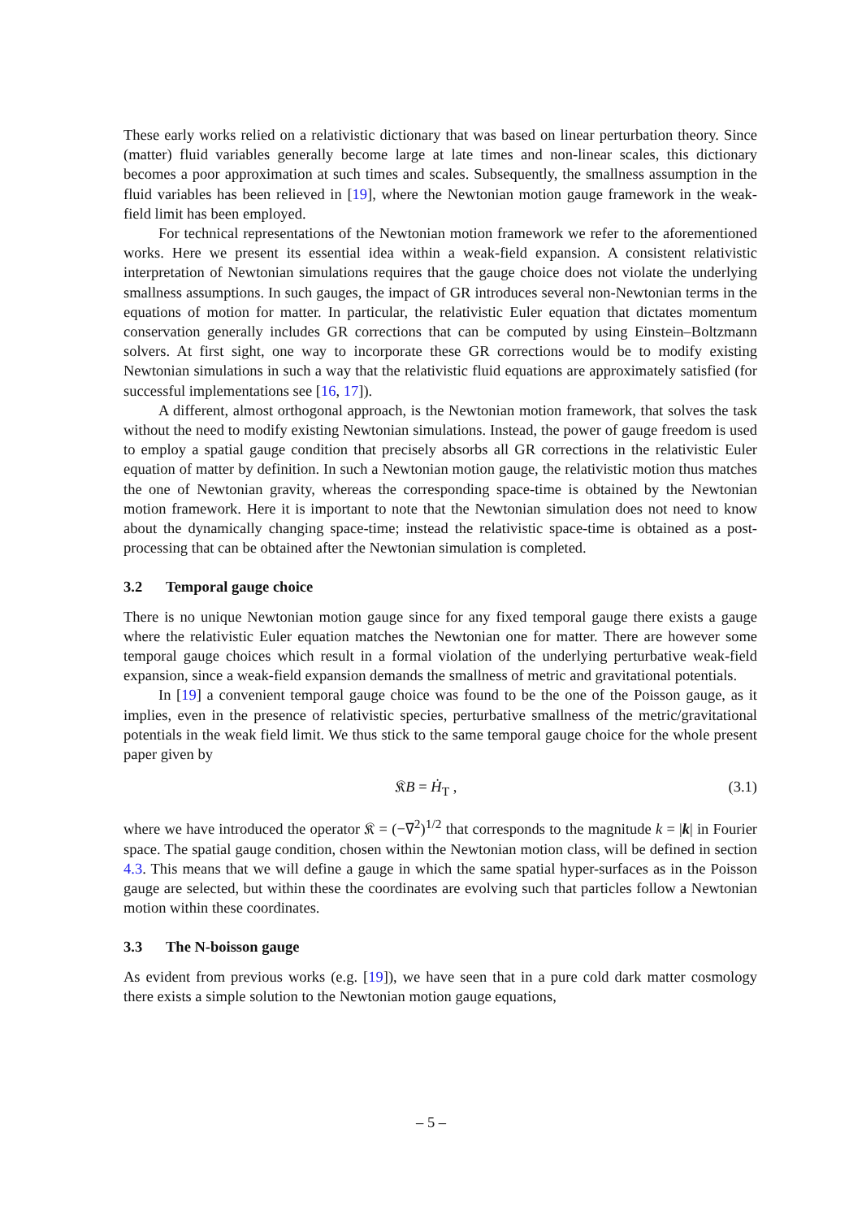These early works relied on a relativistic dictionary that was based on linear perturbation theory. Since (matter) fluid variables generally become large at late times and non-linear scales, this dictionary becomes a poor approximation at such times and scales. Subsequently, the smallness assumption in the fluid variables has been relieved in [19], where the Newtonian motion gauge framework in the weak-field limit has been employed.
For technical representations of the Newtonian motion framework we refer to the aforementioned works. Here we present its essential idea within a weak-field expansion. A consistent relativistic interpretation of Newtonian simulations requires that the gauge choice does not violate the underlying smallness assumptions. In such gauges, the impact of GR introduces several non-Newtonian terms in the equations of motion for matter. In particular, the relativistic Euler equation that dictates momentum conservation generally includes GR corrections that can be computed by using Einstein–Boltzmann solvers. At first sight, one way to incorporate these GR corrections would be to modify existing Newtonian simulations in such a way that the relativistic fluid equations are approximately satisfied (for successful implementations see [16, 17]).
A different, almost orthogonal approach, is the Newtonian motion framework, that solves the task without the need to modify existing Newtonian simulations. Instead, the power of gauge freedom is used to employ a spatial gauge condition that precisely absorbs all GR corrections in the relativistic Euler equation of matter by definition. In such a Newtonian motion gauge, the relativistic motion thus matches the one of Newtonian gravity, whereas the corresponding space-time is obtained by the Newtonian motion framework. Here it is important to note that the Newtonian simulation does not need to know about the dynamically changing space-time; instead the relativistic space-time is obtained as a post-processing that can be obtained after the Newtonian simulation is completed.
3.2 Temporal gauge choice
There is no unique Newtonian motion gauge since for any fixed temporal gauge there exists a gauge where the relativistic Euler equation matches the Newtonian one for matter. There are however some temporal gauge choices which result in a formal violation of the underlying perturbative weak-field expansion, since a weak-field expansion demands the smallness of metric and gravitational potentials.
In [19] a convenient temporal gauge choice was found to be the one of the Poisson gauge, as it implies, even in the presence of relativistic species, perturbative smallness of the metric/gravitational potentials in the weak field limit. We thus stick to the same temporal gauge choice for the whole present paper given by
𝔎B = Ḣ<sub>T</sub> , (3.1)
where we have introduced the operator 𝔎 = (−∇<sup>2</sup>)<sup>1/2</sup> that corresponds to the magnitude k = |k| in Fourier space. The spatial gauge condition, chosen within the Newtonian motion class, will be defined in section 4.3. This means that we will define a gauge in which the same spatial hyper-surfaces as in the Poisson gauge are selected, but within these the coordinates are evolving such that particles follow a Newtonian motion within these coordinates.
3.3 The N-boisson gauge
As evident from previous works (e.g. [19]), we have seen that in a pure cold dark matter cosmology there exists a simple solution to the Newtonian motion gauge equations,
– 5 –